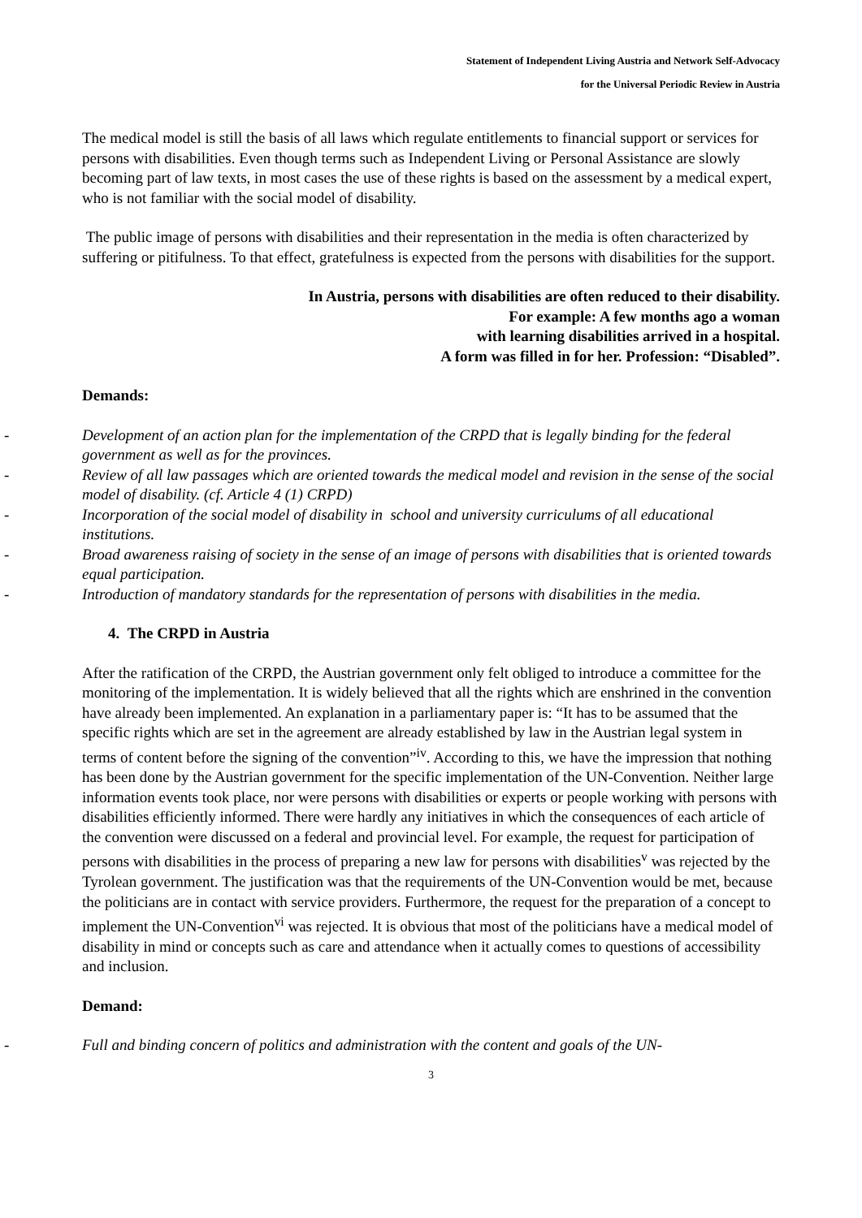Statement of Independent Living Austria and Network Self-Advocacy
for the Universal Periodic Review in Austria
The medical model is still the basis of all laws which regulate entitlements to financial support or services for persons with disabilities. Even though terms such as Independent Living or Personal Assistance are slowly becoming part of law texts, in most cases the use of these rights is based on the assessment by a medical expert, who is not familiar with the social model of disability.
The public image of persons with disabilities and their representation in the media is often characterized by suffering or pitifulness. To that effect, gratefulness is expected from the persons with disabilities for the support.
In Austria, persons with disabilities are often reduced to their disability.
For example: A few months ago a woman
with learning disabilities arrived in a hospital.
A form was filled in for her. Profession: “Disabled”.
Demands:
- Development of an action plan for the implementation of the CRPD that is legally binding for the federal government as well as for the provinces.
- Review of all law passages which are oriented towards the medical model and revision in the sense of the social model of disability. (cf. Article 4 (1) CRPD)
- Incorporation of the social model of disability in school and university curriculums of all educational institutions.
- Broad awareness raising of society in the sense of an image of persons with disabilities that is oriented towards equal participation.
- Introduction of mandatory standards for the representation of persons with disabilities in the media.
4. The CRPD in Austria
After the ratification of the CRPD, the Austrian government only felt obliged to introduce a committee for the monitoring of the implementation. It is widely believed that all the rights which are enshrined in the convention have already been implemented. An explanation in a parliamentary paper is: “It has to be assumed that the specific rights which are set in the agreement are already established by law in the Austrian legal system in terms of content before the signing of the convention”<sup>iv</sup>. According to this, we have the impression that nothing has been done by the Austrian government for the specific implementation of the UN-Convention. Neither large information events took place, nor were persons with disabilities or experts or people working with persons with disabilities efficiently informed. There were hardly any initiatives in which the consequences of each article of the convention were discussed on a federal and provincial level. For example, the request for participation of persons with disabilities in the process of preparing a new law for persons with disabilities<sup>v</sup> was rejected by the Tyrolean government. The justification was that the requirements of the UN-Convention would be met, because the politicians are in contact with service providers. Furthermore, the request for the preparation of a concept to implement the UN-Convention<sup>vi</sup> was rejected. It is obvious that most of the politicians have a medical model of disability in mind or concepts such as care and attendance when it actually comes to questions of accessibility and inclusion.
Demand:
- Full and binding concern of politics and administration with the content and goals of the UN-
3